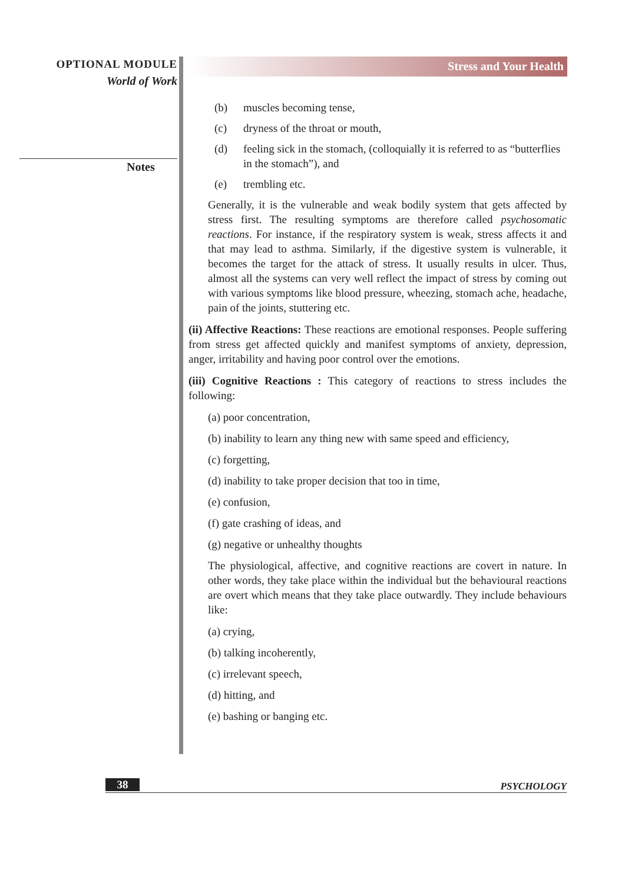OPTIONAL MODULE
World of Work
Notes
Stress and Your Health
(b) muscles becoming tense,
(c) dryness of the throat or mouth,
(d) feeling sick in the stomach, (colloquially it is referred to as “butterflies in the stomach”), and
(e) trembling etc.
Generally, it is the vulnerable and weak bodily system that gets affected by stress first. The resulting symptoms are therefore called psychosomatic reactions. For instance, if the respiratory system is weak, stress affects it and that may lead to asthma. Similarly, if the digestive system is vulnerable, it becomes the target for the attack of stress. It usually results in ulcer. Thus, almost all the systems can very well reflect the impact of stress by coming out with various symptoms like blood pressure, wheezing, stomach ache, headache, pain of the joints, stuttering etc.
(ii) Affective Reactions: These reactions are emotional responses. People suffering from stress get affected quickly and manifest symptoms of anxiety, depression, anger, irritability and having poor control over the emotions.
(iii) Cognitive Reactions : This category of reactions to stress includes the following:
(a) poor concentration,
(b) inability to learn any thing new with same speed and efficiency,
(c) forgetting,
(d) inability to take proper decision that too in time,
(e) confusion,
(f) gate crashing of ideas, and
(g) negative or unhealthy thoughts
The physiological, affective, and cognitive reactions are covert in nature. In other words, they take place within the individual but the behavioural reactions are overt which means that they take place outwardly. They include behaviours like:
(a) crying,
(b) talking incoherently,
(c) irrelevant speech,
(d) hitting, and
(e) bashing or banging etc.
38
PSYCHOLOGY